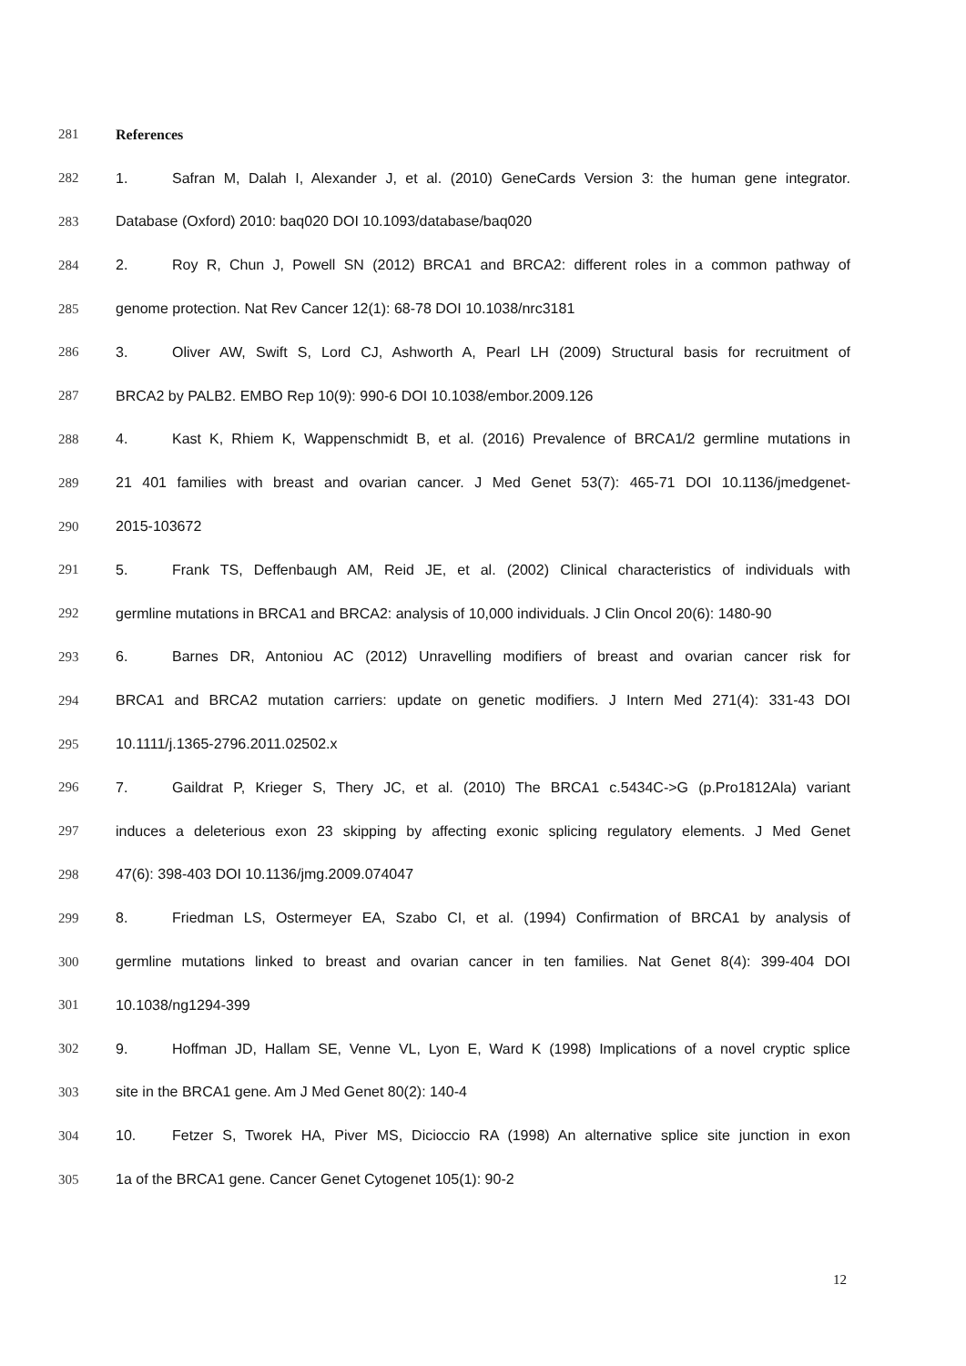281 References
282 1. Safran M, Dalah I, Alexander J, et al. (2010) GeneCards Version 3: the human gene integrator.
283 Database (Oxford) 2010: baq020 DOI 10.1093/database/baq020
284 2. Roy R, Chun J, Powell SN (2012) BRCA1 and BRCA2: different roles in a common pathway of
285 genome protection. Nat Rev Cancer 12(1): 68-78 DOI 10.1038/nrc3181
286 3. Oliver AW, Swift S, Lord CJ, Ashworth A, Pearl LH (2009) Structural basis for recruitment of
287 BRCA2 by PALB2. EMBO Rep 10(9): 990-6 DOI 10.1038/embor.2009.126
288 4. Kast K, Rhiem K, Wappenschmidt B, et al. (2016) Prevalence of BRCA1/2 germline mutations in
289 21 401 families with breast and ovarian cancer. J Med Genet 53(7): 465-71 DOI 10.1136/jmedgenet-
290 2015-103672
291 5. Frank TS, Deffenbaugh AM, Reid JE, et al. (2002) Clinical characteristics of individuals with
292 germline mutations in BRCA1 and BRCA2: analysis of 10,000 individuals. J Clin Oncol 20(6): 1480-90
293 6. Barnes DR, Antoniou AC (2012) Unravelling modifiers of breast and ovarian cancer risk for
294 BRCA1 and BRCA2 mutation carriers: update on genetic modifiers. J Intern Med 271(4): 331-43 DOI
295 10.1111/j.1365-2796.2011.02502.x
296 7. Gaildrat P, Krieger S, Thery JC, et al. (2010) The BRCA1 c.5434C->G (p.Pro1812Ala) variant
297 induces a deleterious exon 23 skipping by affecting exonic splicing regulatory elements. J Med Genet
298 47(6): 398-403 DOI 10.1136/jmg.2009.074047
299 8. Friedman LS, Ostermeyer EA, Szabo CI, et al. (1994) Confirmation of BRCA1 by analysis of
300 germline mutations linked to breast and ovarian cancer in ten families. Nat Genet 8(4): 399-404 DOI
301 10.1038/ng1294-399
302 9. Hoffman JD, Hallam SE, Venne VL, Lyon E, Ward K (1998) Implications of a novel cryptic splice
303 site in the BRCA1 gene. Am J Med Genet 80(2): 140-4
304 10. Fetzer S, Tworek HA, Piver MS, Dicioccio RA (1998) An alternative splice site junction in exon
305 1a of the BRCA1 gene. Cancer Genet Cytogenet 105(1): 90-2
12